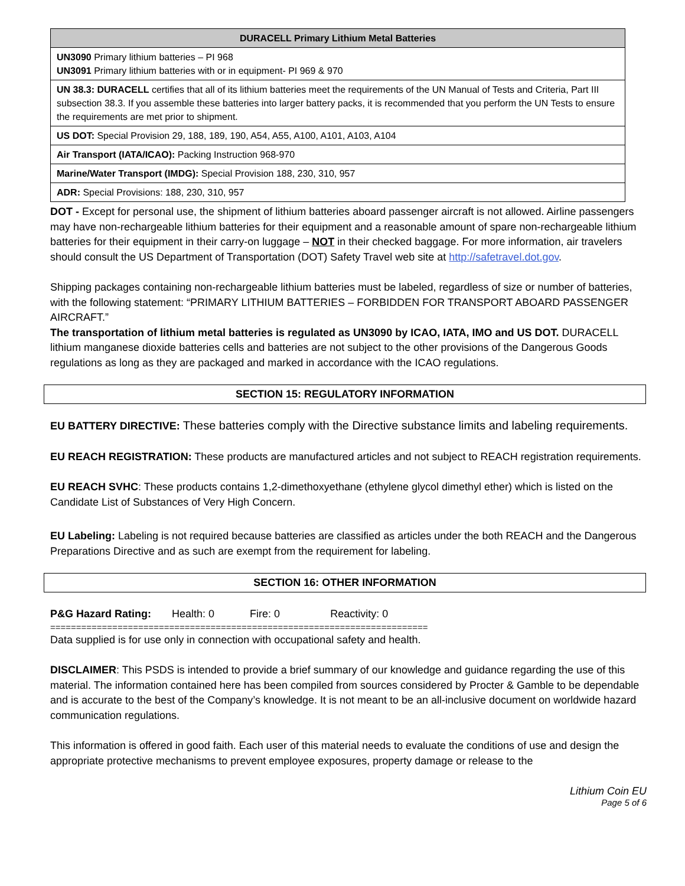| DURACELL Primary Lithium Metal Batteries |
| --- |
| UN3090 Primary lithium batteries – PI 968 UN3091 Primary lithium batteries with or in equipment- PI 969 & 970 |
| UN 38.3: DURACELL certifies that all of its lithium batteries meet the requirements of the UN Manual of Tests and Criteria, Part III subsection 38.3. If you assemble these batteries into larger battery packs, it is recommended that you perform the UN Tests to ensure the requirements are met prior to shipment. |
| US DOT: Special Provision 29, 188, 189, 190, A54, A55, A100, A101, A103, A104 |
| Air Transport (IATA/ICAO): Packing Instruction 968-970 |
| Marine/Water Transport (IMDG): Special Provision 188, 230, 310, 957 |
| ADR: Special Provisions: 188, 230, 310, 957 |
DOT - Except for personal use, the shipment of lithium batteries aboard passenger aircraft is not allowed. Airline passengers may have non-rechargeable lithium batteries for their equipment and a reasonable amount of spare non-rechargeable lithium batteries for their equipment in their carry-on luggage – NOT in their checked baggage. For more information, air travelers should consult the US Department of Transportation (DOT) Safety Travel web site at http://safetravel.dot.gov.
Shipping packages containing non-rechargeable lithium batteries must be labeled, regardless of size or number of batteries, with the following statement: “PRIMARY LITHIUM BATTERIES – FORBIDDEN FOR TRANSPORT ABOARD PASSENGER AIRCRAFT.”
The transportation of lithium metal batteries is regulated as UN3090 by ICAO, IATA, IMO and US DOT. DURACELL lithium manganese dioxide batteries cells and batteries are not subject to the other provisions of the Dangerous Goods regulations as long as they are packaged and marked in accordance with the ICAO regulations.
SECTION 15: REGULATORY INFORMATION
EU BATTERY DIRECTIVE: These batteries comply with the Directive substance limits and labeling requirements.
EU REACH REGISTRATION: These products are manufactured articles and not subject to REACH registration requirements.
EU REACH SVHC: These products contains 1,2-dimethoxyethane (ethylene glycol dimethyl ether) which is listed on the Candidate List of Substances of Very High Concern.
EU Labeling: Labeling is not required because batteries are classified as articles under the both REACH and the Dangerous Preparations Directive and as such are exempt from the requirement for labeling.
SECTION 16: OTHER INFORMATION
P&G Hazard Rating: Health: 0 Fire: 0 Reactivity: 0
=========================================================================
Data supplied is for use only in connection with occupational safety and health.
DISCLAIMER: This PSDS is intended to provide a brief summary of our knowledge and guidance regarding the use of this material. The information contained here has been compiled from sources considered by Procter & Gamble to be dependable and is accurate to the best of the Company’s knowledge. It is not meant to be an all-inclusive document on worldwide hazard communication regulations.
This information is offered in good faith. Each user of this material needs to evaluate the conditions of use and design the appropriate protective mechanisms to prevent employee exposures, property damage or release to the
Lithium Coin EU
Page 5 of 6